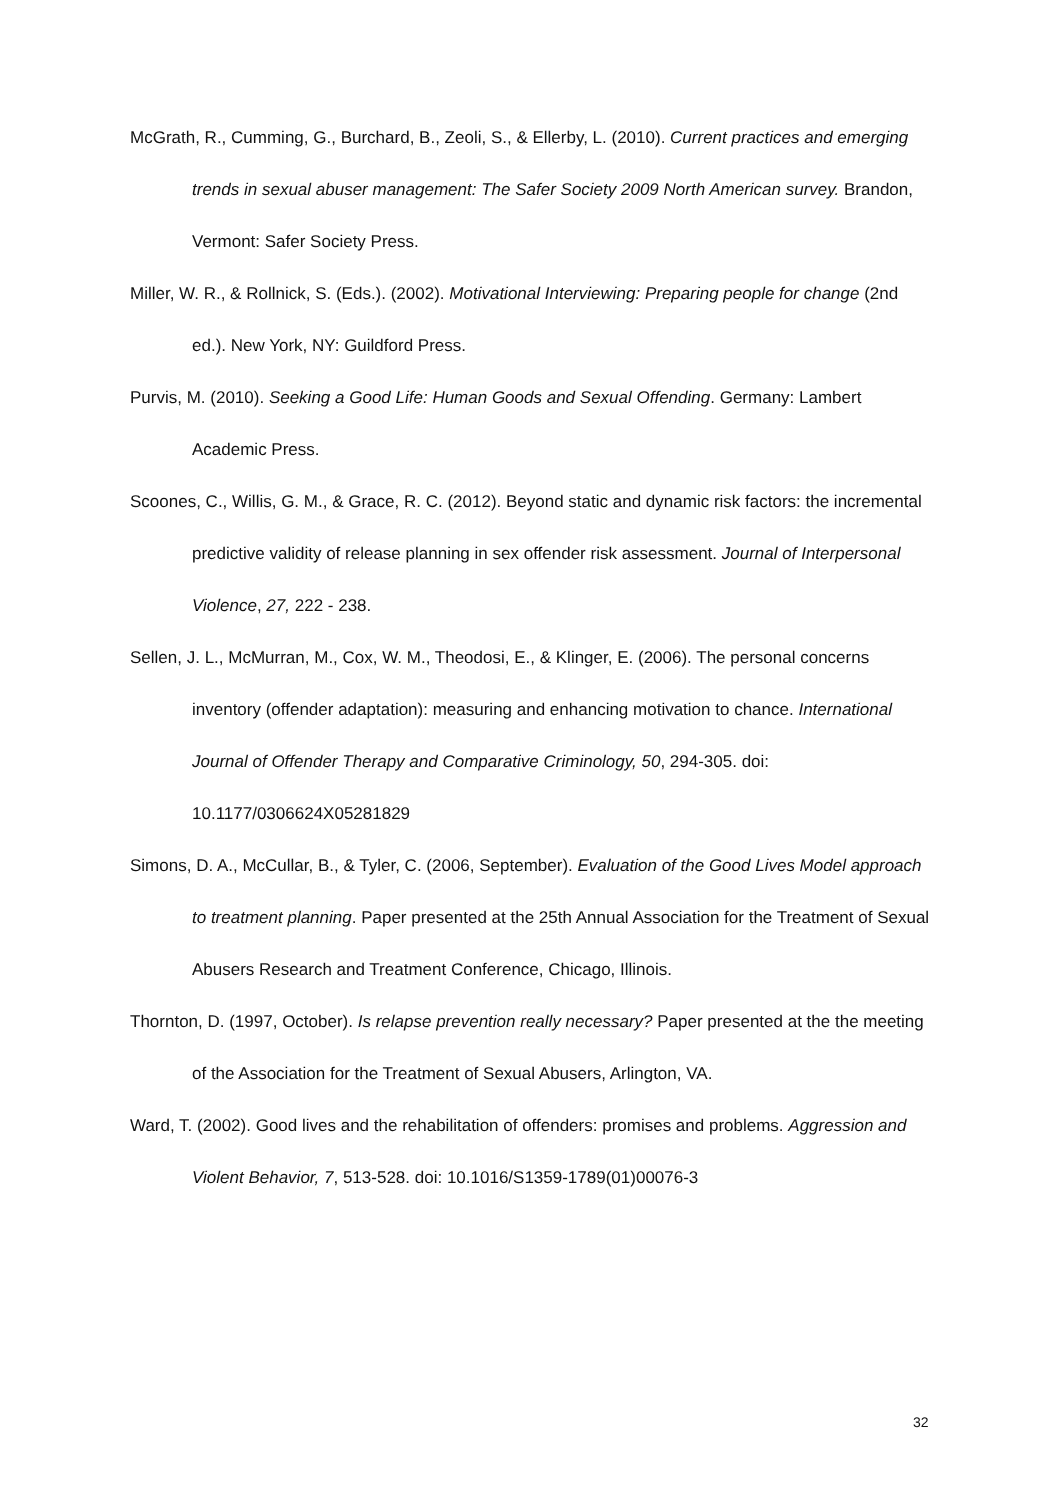McGrath, R., Cumming, G., Burchard, B., Zeoli, S., & Ellerby, L. (2010). Current practices and emerging trends in sexual abuser management: The Safer Society 2009 North American survey. Brandon, Vermont: Safer Society Press.
Miller, W. R., & Rollnick, S. (Eds.). (2002). Motivational Interviewing: Preparing people for change (2nd ed.). New York, NY: Guildford Press.
Purvis, M. (2010). Seeking a Good Life: Human Goods and Sexual Offending. Germany: Lambert Academic Press.
Scoones, C., Willis, G. M., & Grace, R. C. (2012). Beyond static and dynamic risk factors: the incremental predictive validity of release planning in sex offender risk assessment. Journal of Interpersonal Violence, 27, 222 - 238.
Sellen, J. L., McMurran, M., Cox, W. M., Theodosi, E., & Klinger, E. (2006). The personal concerns inventory (offender adaptation): measuring and enhancing motivation to chance. International Journal of Offender Therapy and Comparative Criminology, 50, 294-305. doi: 10.1177/0306624X05281829
Simons, D. A., McCullar, B., & Tyler, C. (2006, September). Evaluation of the Good Lives Model approach to treatment planning. Paper presented at the 25th Annual Association for the Treatment of Sexual Abusers Research and Treatment Conference, Chicago, Illinois.
Thornton, D. (1997, October). Is relapse prevention really necessary? Paper presented at the the meeting of the Association for the Treatment of Sexual Abusers, Arlington, VA.
Ward, T. (2002). Good lives and the rehabilitation of offenders: promises and problems. Aggression and Violent Behavior, 7, 513-528. doi: 10.1016/S1359-1789(01)00076-3
32